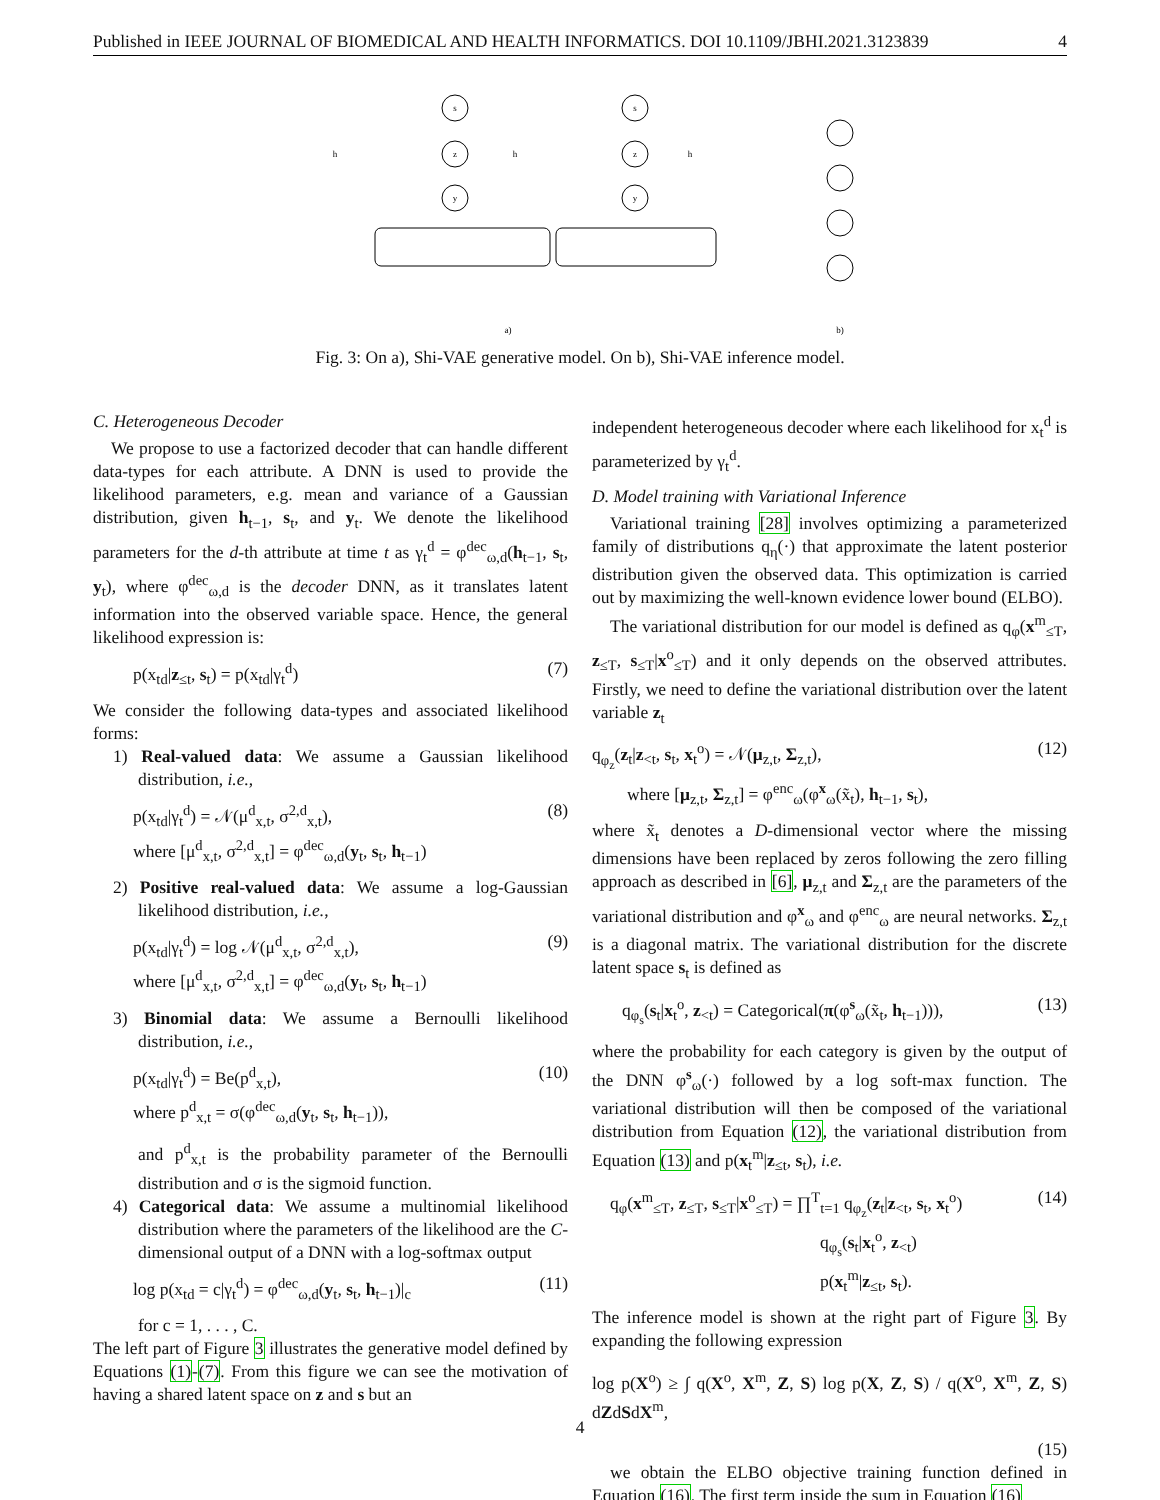Published in IEEE JOURNAL OF BIOMEDICAL AND HEALTH INFORMATICS. DOI 10.1109/JBHI.2021.3123839 4
s
z
y
h
h
h
s
z
y
a)
b)
Fig. 3: On a), Shi-VAE generative model. On b), Shi-VAE inference model.
C. Heterogeneous Decoder
We propose to use a factorized decoder that can handle different data-types for each attribute. A DNN is used to provide the likelihood parameters, e.g. mean and variance of a Gaussian distribution, given h<sub>t−1</sub>, s<sub>t</sub>, and y<sub>t</sub>. We denote the likelihood parameters for the d-th attribute at time t as γ<sub>t</sub><sup>d</sup> = φ<sup>dec</sup><sub>ω,d</sub>(h<sub>t−1</sub>, s<sub>t</sub>, y<sub>t</sub>), where φ<sup>dec</sup><sub>ω,d</sub> is the decoder DNN, as it translates latent information into the observed variable space. Hence, the general likelihood expression is:
p(x<sub>td</sub>|z<sub>≤t</sub>, s<sub>t</sub>) = p(x<sub>td</sub>|γ<sub>t</sub><sup>d</sup>) (7)
We consider the following data-types and associated likelihood forms:
1) Real-valued data: We assume a Gaussian likelihood distribution, i.e.,
p(x<sub>td</sub>|γ<sub>t</sub><sup>d</sup>) = 𝒩(μ<sup>d</sup><sub>x,t</sub>, σ<sup>2,d</sup><sub>x,t</sub>),
where [μ<sup>d</sup><sub>x,t</sub>, σ<sup>2,d</sup><sub>x,t</sub>] = φ<sup>dec</sup><sub>ω,d</sub>(y<sub>t</sub>, s<sub>t</sub>, h<sub>t−1</sub>) (8)
2) Positive real-valued data: We assume a log-Gaussian likelihood distribution, i.e.,
p(x<sub>td</sub>|γ<sub>t</sub><sup>d</sup>) = log 𝒩(μ<sup>d</sup><sub>x,t</sub>, σ<sup>2,d</sup><sub>x,t</sub>),
where [μ<sup>d</sup><sub>x,t</sub>, σ<sup>2,d</sup><sub>x,t</sub>] = φ<sup>dec</sup><sub>ω,d</sub>(y<sub>t</sub>, s<sub>t</sub>, h<sub>t−1</sub>) (9)
3) Binomial data: We assume a Bernoulli likelihood distribution, i.e.,
p(x<sub>td</sub>|γ<sub>t</sub><sup>d</sup>) = Be(p<sup>d</sup><sub>x,t</sub>),
where p<sup>d</sup><sub>x,t</sub> = σ(φ<sup>dec</sup><sub>ω,d</sub>(y<sub>t</sub>, s<sub>t</sub>, h<sub>t−1</sub>)), (10)
and p<sup>d</sup><sub>x,t</sub> is the probability parameter of the Bernoulli distribution and σ is the sigmoid function.
4) Categorical data: We assume a multinomial likelihood distribution where the parameters of the likelihood are the C-dimensional output of a DNN with a log-softmax output
log p(x<sub>td</sub> = c|γ<sub>t</sub><sup>d</sup>) = φ<sup>dec</sup><sub>ω,d</sub>(y<sub>t</sub>, s<sub>t</sub>, h<sub>t−1</sub>)|<sub>c</sub> (11)
for c = 1, . . . , C.
The left part of Figure 3 illustrates the generative model defined by Equations (1)-(7). From this figure we can see the motivation of having a shared latent space on z and s but an
independent heterogeneous decoder where each likelihood for x<sub>t</sub><sup>d</sup> is parameterized by γ<sub>t</sub><sup>d</sup>.
D. Model training with Variational Inference
Variational training [28] involves optimizing a parameterized family of distributions q<sub>η</sub>(·) that approximate the latent posterior distribution given the observed data. This optimization is carried out by maximizing the well-known evidence lower bound (ELBO).
The variational distribution for our model is defined as q<sub>φ</sub>(x<sup>m</sup><sub>≤T</sub>, z<sub>≤T</sub>, s<sub>≤T</sub>|x<sup>o</sup><sub>≤T</sub>) and it only depends on the observed attributes. Firstly, we need to define the variational distribution over the latent variable z<sub>t</sub>
q<sub>φ<sub>z</sub></sub>(z<sub>t</sub>|z<sub><t</sub>, s<sub>t</sub>, x<sub>t</sub><sup>o</sup>) = 𝒩(μ<sub>z,t</sub>, Σ<sub>z,t</sub>),
where [μ<sub>z,t</sub>, Σ<sub>z,t</sub>] = φ<sup>enc</sup><sub>ω</sub>(φ<sup>x</sup><sub>ω</sub>(x̃<sub>t</sub>), h<sub>t−1</sub>, s<sub>t</sub>), (12)
where x̃<sub>t</sub> denotes a D-dimensional vector where the missing dimensions have been replaced by zeros following the zero filling approach as described in [6], μ<sub>z,t</sub> and Σ<sub>z,t</sub> are the parameters of the variational distribution and φ<sup>x</sup><sub>ω</sub> and φ<sup>enc</sup><sub>ω</sub> are neural networks. Σ<sub>z,t</sub> is a diagonal matrix. The variational distribution for the discrete latent space s<sub>t</sub> is defined as
q<sub>φ<sub>s</sub></sub>(s<sub>t</sub>|x<sub>t</sub><sup>o</sup>, z<sub><t</sub>) = Categorical(π(φ<sup>s</sup><sub>ω</sub>(x̃<sub>t</sub>, h<sub>t−1</sub>))), (13)
where the probability for each category is given by the output of the DNN φ<sup>s</sup><sub>ω</sub>(·) followed by a log soft-max function. The variational distribution will then be composed of the variational distribution from Equation (12), the variational distribution from Equation (13) and p(x<sub>t</sub><sup>m</sup>|z<sub>≤t</sub>, s<sub>t</sub>), i.e.
q<sub>φ</sub>(x<sup>m</sup><sub>≤T</sub>, z<sub>≤T</sub>, s<sub>≤T</sub>|x<sup>o</sup><sub>≤T</sub>) = ∏<sup>T</sup><sub>t=1</sub> q<sub>φ<sub>z</sub></sub>(z<sub>t</sub>|z<sub><t</sub>, s<sub>t</sub>, x<sub>t</sub><sup>o</sup>)
q<sub>φ<sub>s</sub></sub>(s<sub>t</sub>|x<sub>t</sub><sup>o</sup>, z<sub><t</sub>)
p(x<sub>t</sub><sup>m</sup>|z<sub>≤t</sub>, s<sub>t</sub>). (14)
The inference model is shown at the right part of Figure 3. By expanding the following expression
log p(X<sup>o</sup>) ≥ ∫ q(X<sup>o</sup>, X<sup>m</sup>, Z, S) log p(X, Z, S) / q(X<sup>o</sup>, X<sup>m</sup>, Z, S) dZdSdX<sup>m</sup>,
(15)
we obtain the ELBO objective training function defined in Equation (16). The first term inside the sum in Equation (16)
4